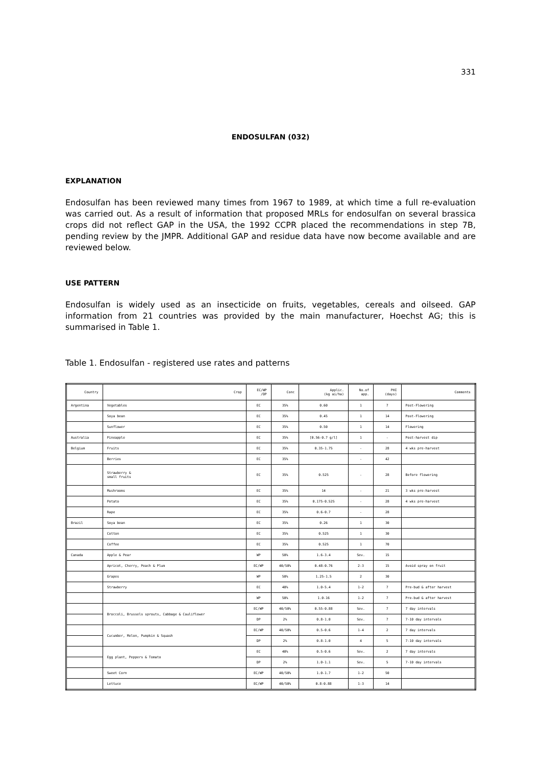331
ENDOSULFAN (032)
EXPLANATION
Endosulfan has been reviewed many times from 1967 to 1989, at which time a full re-evaluation was carried out. As a result of information that proposed MRLs for endosulfan on several brassica crops did not reflect GAP in the USA, the 1992 CCPR placed the recommendations in step 7B, pending review by the JMPR. Additional GAP and residue data have now become available and are reviewed below.
USE PATTERN
Endosulfan is widely used as an insecticide on fruits, vegetables, cereals and oilseed. GAP information from 21 countries was provided by the main manufacturer, Hoechst AG; this is summarised in Table 1.
Table 1. Endosulfan - registered use rates and patterns
| Country | Crop | EC/WP /DP | Conc | Applic. (kg ai/ha) | No.of app. | PHI (days) | Comments |
| --- | --- | --- | --- | --- | --- | --- | --- |
| Argentina | Vegetables | EC | 35% | 0.60 | 1 | 7 | Post-Flowering |
| | Soya bean | EC | 35% | 0.45 | 1 | 14 | Post-Flowering |
| | Sunflower | EC | 35% | 0.50 | 1 | 14 | Flowering |
| Australia | Pineapple | EC | 35% | [0.56-0.7 g/l] | 1 | - | Post-harvest dip |
| Belgium | Fruits | EC | 35% | 0.35-1.75 | - | 28 | 4 wks pre-harvest |
| | Berries | EC | 35% | | - | 42 | |
| | Strawberry & small fruits | EC | 35% | 0.525 | - | 28 | Before flowering |
| | Mushrooms | EC | 35% | 14 | - | 21 | 3 wks pre-harvest |
| | Potato | EC | 35% | 0.175-0.525 | - | 28 | 4 wks pre-harvest |
| | Rape | EC | 35% | 0.6-0.7 | - | 28 | |
| Brazil | Soya bean | EC | 35% | 0.26 | 1 | 30 | |
| | Cotton | EC | 35% | 0.525 | 1 | 30 | |
| | Coffee | EC | 35% | 0.525 | 1 | 70 | |
| Canada | Apple & Pear | WP | 50% | 1.6-3.4 | Sev. | 15 | |
| | Apricot, Cherry, Peach & Plum | EC/WP | 40/50% | 0.48-0.76 | 2-3 | 15 | Avoid spray on fruit |
| | Grapes | WP | 50% | 1.25-1.5 | 2 | 30 | |
| | Strawberry | EC | 40% | 1.0-5.4 | 1-2 | 7 | Pre-bud & after harvest |
| | | WP | 50% | 1.0-16 | 1-2 | 7 | Pre-bud & after harvest |
| | Broccoli, Brussels sprouts, Cabbage & Cauliflower | EC/WP | 40/50% | 0.55-0.88 | Sev. | 7 | 7 day intervals |
| | | DP | 2% | 0.8-1.0 | Sev. | 7 | 7-10 day intervals |
| | Cucumber, Melon, Pumpkin & Squash | EC/WP | 40/50% | 0.5-0.6 | 1-4 | 2 | 7 day intervals |
| | | DP | 2% | 0.8-1.0 | 4 | 5 | 7-10 day intervals |
| | Egg plant, Peppers & Tomato | EC | 40% | 0.5-0.6 | Sev. | 2 | 7 day intervals |
| | | DP | 2% | 1.0-1.1 | Sev. | 5 | 7-10 day intervals |
| | Sweet Corn | EC/WP | 40/50% | 1.0-1.7 | 1-2 | 50 | |
| | Lettuce | EC/WP | 40/50% | 0.8-0.88 | 1-3 | 14 | |